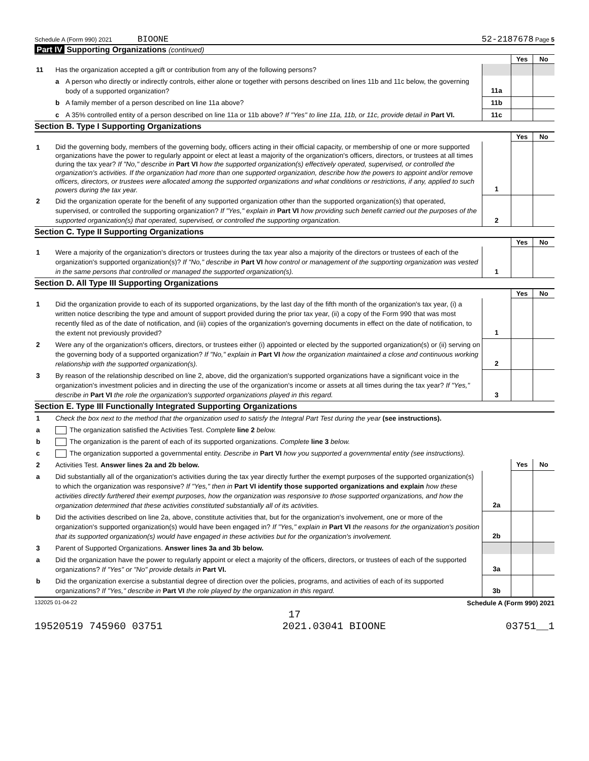Schedule A (Form 990) 2021 BIOONE 52-2187678 Page 5
Part IV Supporting Organizations (continued)
| | | | | Yes | No |
| 11 | Has the organization accepted a gift or contribution from any of the following persons? | | | | |
| | a | A person who directly or indirectly controls, either alone or together with persons described on lines 11b and 11c below, the governing body of a supported organization? | 11a | | |
| | b | A family member of a person described on line 11a above? | 11b | | |
| | c | A 35% controlled entity of a person described on line 11a or 11b above? If "Yes" to line 11a, 11b, or 11c, provide detail in Part VI. | 11c | | |
Section B. Type I Supporting Organizations
| | | | Yes | No |
| 1 | Did the governing body, members of the governing body, officers acting in their official capacity, or membership of one or more supported organizations have the power to regularly appoint or elect at least a majority of the organization's officers, directors, or trustees at all times during the tax year? If "No," describe in Part VI how the supported organization(s) effectively operated, supervised, or controlled the organization's activities. If the organization had more than one supported organization, describe how the powers to appoint and/or remove officers, directors, or trustees were allocated among the supported organizations and what conditions or restrictions, if any, applied to such powers during the tax year. | 1 | | |
| 2 | Did the organization operate for the benefit of any supported organization other than the supported organization(s) that operated, supervised, or controlled the supporting organization? If "Yes," explain in Part VI how providing such benefit carried out the purposes of the supported organization(s) that operated, supervised, or controlled the supporting organization. | 2 | | |
Section C. Type II Supporting Organizations
| | | | Yes | No |
| 1 | Were a majority of the organization's directors or trustees during the tax year also a majority of the directors or trustees of each of the organization's supported organization(s)? If "No," describe in Part VI how control or management of the supporting organization was vested in the same persons that controlled or managed the supported organization(s). | 1 | | |
Section D. All Type III Supporting Organizations
| | | | Yes | No |
| 1 | Did the organization provide to each of its supported organizations, by the last day of the fifth month of the organization's tax year, (i) a written notice describing the type and amount of support provided during the prior tax year, (ii) a copy of the Form 990 that was most recently filed as of the date of notification, and (iii) copies of the organization's governing documents in effect on the date of notification, to the extent not previously provided? | 1 | | |
| 2 | Were any of the organization's officers, directors, or trustees either (i) appointed or elected by the supported organization(s) or (ii) serving on the governing body of a supported organization? If "No," explain in Part VI how the organization maintained a close and continuous working relationship with the supported organization(s). | 2 | | |
| 3 | By reason of the relationship described on line 2, above, did the organization's supported organizations have a significant voice in the organization's investment policies and in directing the use of the organization's income or assets at all times during the tax year? If "Yes," describe in Part VI the role the organization's supported organizations played in this regard. | 3 | | |
Section E. Type III Functionally Integrated Supporting Organizations
| 1 | Check the box next to the method that the organization used to satisfy the Integral Part Test during the year (see instructions). | | | |
| a | The organization satisfied the Activities Test. Complete line 2 below. | | | |
| b | The organization is the parent of each of its supported organizations. Complete line 3 below. | | | |
| c | The organization supported a governmental entity. Describe in Part VI how you supported a governmental entity (see instructions). | | | |
| 2 | Activities Test. Answer lines 2a and 2b below. | | Yes | No |
| a | Did substantially all of the organization's activities during the tax year directly further the exempt purposes of the supported organization(s) to which the organization was responsive? If "Yes," then in Part VI identify those supported organizations and explain how these activities directly furthered their exempt purposes, how the organization was responsive to those supported organizations, and how the organization determined that these activities constituted substantially all of its activities. | 2a | | |
| b | Did the activities described on line 2a, above, constitute activities that, but for the organization's involvement, one or more of the organization's supported organization(s) would have been engaged in? If "Yes," explain in Part VI the reasons for the organization's position that its supported organization(s) would have engaged in these activities but for the organization's involvement. | 2b | | |
| 3 | Parent of Supported Organizations. Answer lines 3a and 3b below. | | | |
| a | Did the organization have the power to regularly appoint or elect a majority of the officers, directors, or trustees of each of the supported organizations? If "Yes" or "No" provide details in Part VI. | 3a | | |
| b | Did the organization exercise a substantial degree of direction over the policies, programs, and activities of each of its supported organizations? If "Yes," describe in Part VI the role played by the organization in this regard. | 3b | | |
132025 01-04-22 Schedule A (Form 990) 2021
17
19520519 745960 03751 2021.03041 BIOONE 03751__1